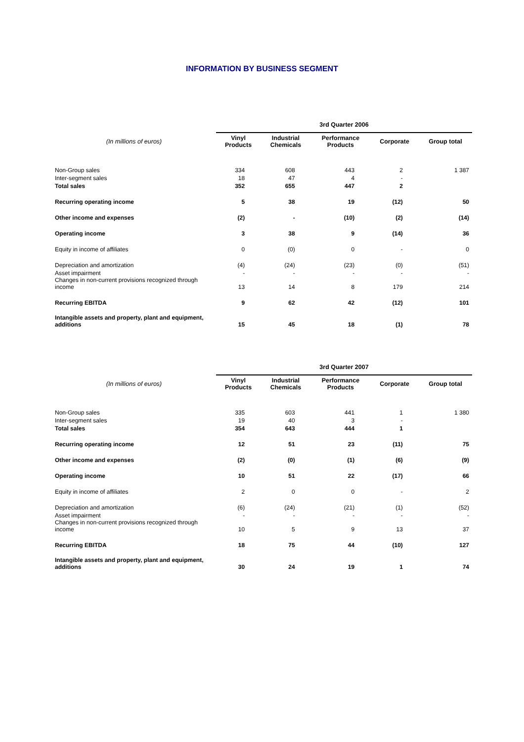INFORMATION BY BUSINESS SEGMENT
| | 3rd Quarter 2006 | | | | |
| --- | --- | --- | --- | --- | --- |
| (In millions of euros) | Vinyl Products | Industrial Chemicals | Performance Products | Corporate | Group total |
| Non-Group sales | 334 | 608 | 443 | 2 | 1 387 |
| Inter-segment sales | 18 | 47 | 4 | - | |
| Total sales | 352 | 655 | 447 | 2 | |
| Recurring operating income | 5 | 38 | 19 | (12) | 50 |
| Other income and expenses | (2) | - | (10) | (2) | (14) |
| Operating income | 3 | 38 | 9 | (14) | 36 |
| Equity in income of affiliates | 0 | (0) | 0 | - | 0 |
| Depreciation and amortization | (4) | (24) | (23) | (0) | (51) |
| Asset impairment | - | - | - | - | - |
| Changes in non-current provisions recognized through income | 13 | 14 | 8 | 179 | 214 |
| Recurring EBITDA | 9 | 62 | 42 | (12) | 101 |
| Intangible assets and property, plant and equipment, additions | 15 | 45 | 18 | (1) | 78 |
| | 3rd Quarter 2007 | | | | |
| --- | --- | --- | --- | --- | --- |
| (In millions of euros) | Vinyl Products | Industrial Chemicals | Performance Products | Corporate | Group total |
| Non-Group sales | 335 | 603 | 441 | 1 | 1 380 |
| Inter-segment sales | 19 | 40 | 3 | - | |
| Total sales | 354 | 643 | 444 | 1 | |
| Recurring operating income | 12 | 51 | 23 | (11) | 75 |
| Other income and expenses | (2) | (0) | (1) | (6) | (9) |
| Operating income | 10 | 51 | 22 | (17) | 66 |
| Equity in income of affiliates | 2 | 0 | 0 | - | 2 |
| Depreciation and amortization | (6) | (24) | (21) | (1) | (52) |
| Asset impairment | - | - | - | - | - |
| Changes in non-current provisions recognized through income | 10 | 5 | 9 | 13 | 37 |
| Recurring EBITDA | 18 | 75 | 44 | (10) | 127 |
| Intangible assets and property, plant and equipment, additions | 30 | 24 | 19 | 1 | 74 |